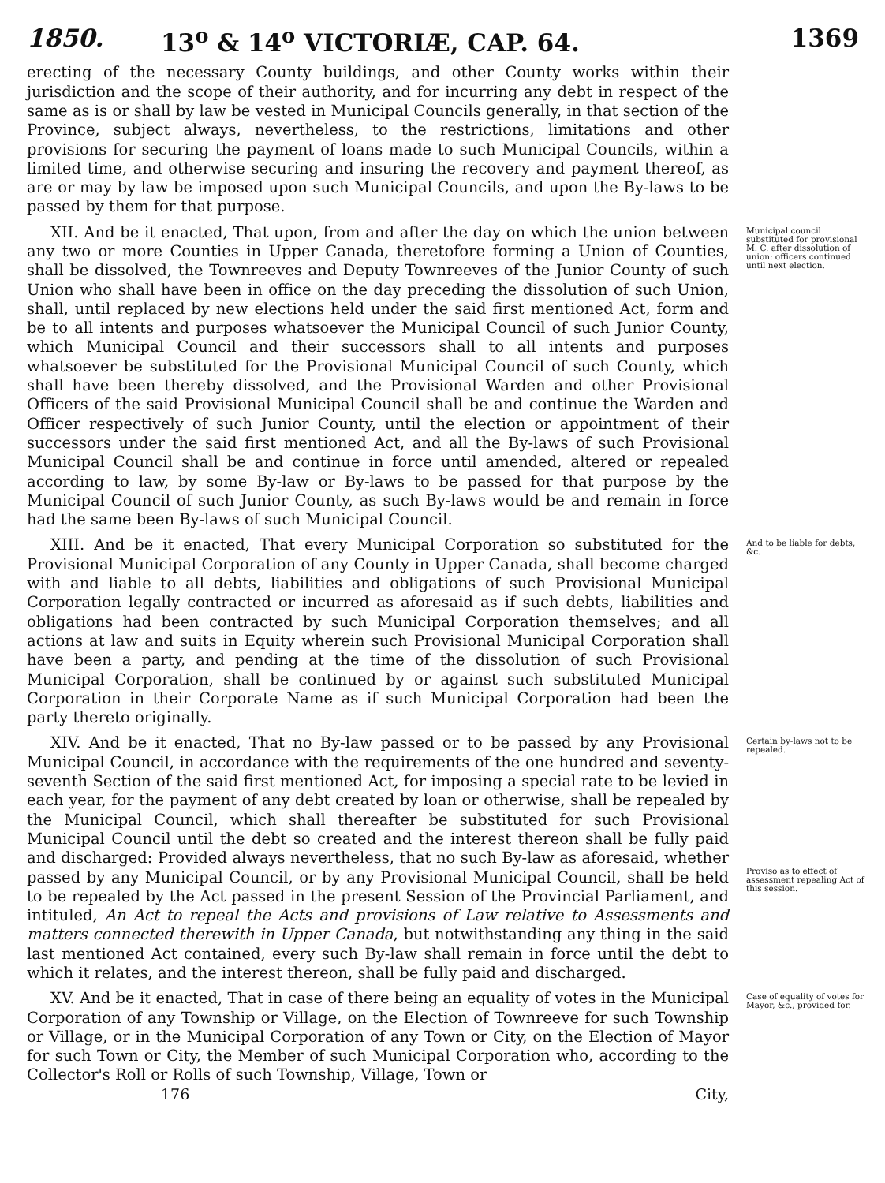1850. 13<sup>o</sup> & 14<sup>o</sup> VICTORIÆ, CAP. 64. 1369
erecting of the necessary County buildings, and other County works within their jurisdiction and the scope of their authority, and for incurring any debt in respect of the same as is or shall by law be vested in Municipal Councils generally, in that section of the Province, subject always, nevertheless, to the restrictions, limitations and other provisions for securing the payment of loans made to such Municipal Councils, within a limited time, and otherwise securing and insuring the recovery and payment thereof, as are or may by law be imposed upon such Municipal Councils, and upon the By-laws to be passed by them for that purpose.
XII. And be it enacted, That upon, from and after the day on which the union between any two or more Counties in Upper Canada, theretofore forming a Union of Counties, shall be dissolved, the Townreeves and Deputy Townreeves of the Junior County of such Union who shall have been in office on the day preceding the dissolution of such Union, shall, until replaced by new elections held under the said first mentioned Act, form and be to all intents and purposes whatsoever the Municipal Council of such Junior County, which Municipal Council and their successors shall to all intents and purposes whatsoever be substituted for the Provisional Municipal Council of such County, which shall have been thereby dissolved, and the Provisional Warden and other Provisional Officers of the said Provisional Municipal Council shall be and continue the Warden and Officer respectively of such Junior County, until the election or appointment of their successors under the said first mentioned Act, and all the By-laws of such Provisional Municipal Council shall be and continue in force until amended, altered or repealed according to law, by some By-law or By-laws to be passed for that purpose by the Municipal Council of such Junior County, as such By-laws would be and remain in force had the same been By-laws of such Municipal Council.
Municipal council substituted for provisional M. C. after dissolution of union: officers continued until next election.
XIII. And be it enacted, That every Municipal Corporation so substituted for the Provisional Municipal Corporation of any County in Upper Canada, shall become charged with and liable to all debts, liabilities and obligations of such Provisional Municipal Corporation legally contracted or incurred as aforesaid as if such debts, liabilities and obligations had been contracted by such Municipal Corporation themselves; and all actions at law and suits in Equity wherein such Provisional Municipal Corporation shall have been a party, and pending at the time of the dissolution of such Provisional Municipal Corporation, shall be continued by or against such substituted Municipal Corporation in their Corporate Name as if such Municipal Corporation had been the party thereto originally.
And to be liable for debts, &c.
XIV. And be it enacted, That no By-law passed or to be passed by any Provisional Municipal Council, in accordance with the requirements of the one hundred and seventy-seventh Section of the said first mentioned Act, for imposing a special rate to be levied in each year, for the payment of any debt created by loan or otherwise, shall be repealed by the Municipal Council, which shall thereafter be substituted for such Provisional Municipal Council until the debt so created and the interest thereon shall be fully paid and discharged: Provided always nevertheless, that no such By-law as aforesaid, whether passed by any Municipal Council, or by any Provisional Municipal Council, shall be held to be repealed by the Act passed in the present Session of the Provincial Parliament, and intituled, An Act to repeal the Acts and provisions of Law relative to Assessments and matters connected therewith in Upper Canada, but notwithstanding any thing in the said last mentioned Act contained, every such By-law shall remain in force until the debt to which it relates, and the interest thereon, shall be fully paid and discharged.
Certain by-laws not to be repealed.
Proviso as to effect of assessment repealing Act of this session.
XV. And be it enacted, That in case of there being an equality of votes in the Municipal Corporation of any Township or Village, on the Election of Townreeve for such Township or Village, or in the Municipal Corporation of any Town or City, on the Election of Mayor for such Town or City, the Member of such Municipal Corporation who, according to the Collector's Roll or Rolls of such Township, Village, Town or
Case of equality of votes for Mayor, &c., provided for.
176 City,